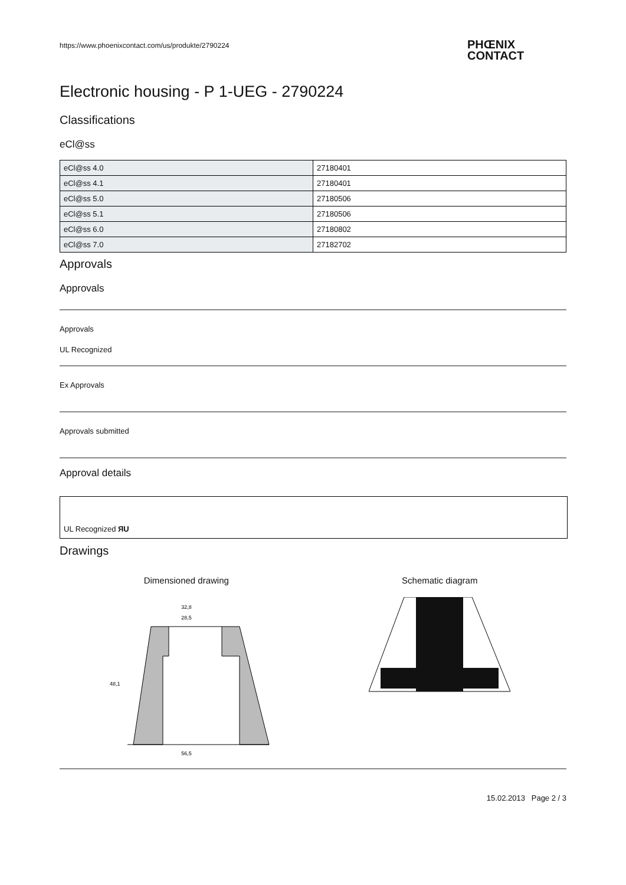https://www.phoenixcontact.com/us/produkte/2790224
PHŒNIX
CONTACT
Electronic housing - P 1-UEG - 2790224
Classifications
eCl@ss
| eCl@ss 4.0 | 27180401 |
| eCl@ss 4.1 | 27180401 |
| eCl@ss 5.0 | 27180506 |
| eCl@ss 5.1 | 27180506 |
| eCl@ss 6.0 | 27180802 |
| eCl@ss 7.0 | 27182702 |
Approvals
Approvals
Approvals
UL Recognized
Ex Approvals
Approvals submitted
Approval details
UL Recognized ЯU
Drawings
Dimensioned drawing
32,8
28,5
48,1
56,5
Schematic diagram
15.02.2013 Page 2 / 3